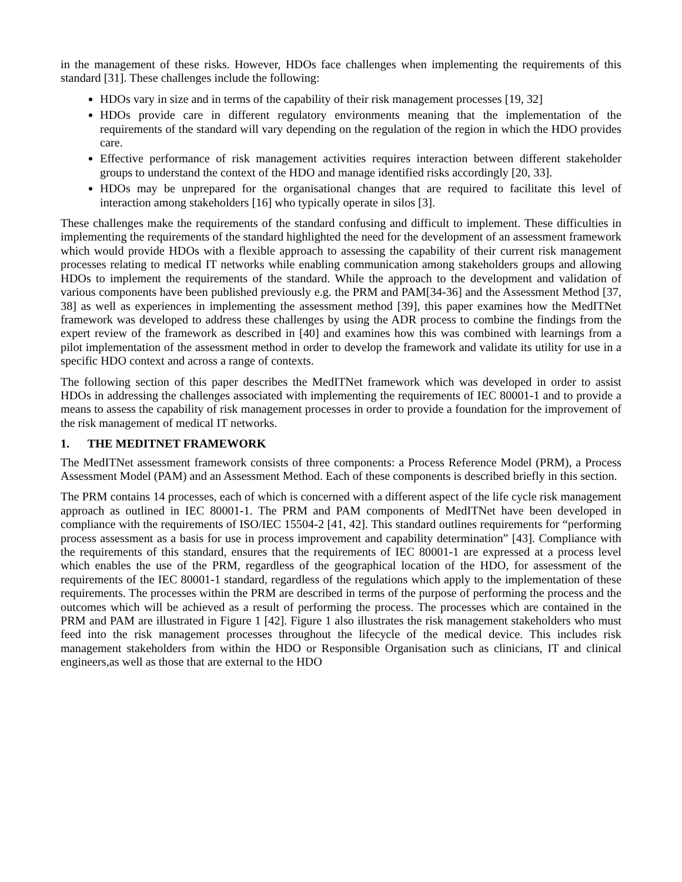in the management of these risks. However, HDOs face challenges when implementing the requirements of this standard [31]. These challenges include the following:
HDOs vary in size and in terms of the capability of their risk management processes [19, 32]
HDOs provide care in different regulatory environments meaning that the implementation of the requirements of the standard will vary depending on the regulation of the region in which the HDO provides care.
Effective performance of risk management activities requires interaction between different stakeholder groups to understand the context of the HDO and manage identified risks accordingly [20, 33].
HDOs may be unprepared for the organisational changes that are required to facilitate this level of interaction among stakeholders [16] who typically operate in silos [3].
These challenges make the requirements of the standard confusing and difficult to implement. These difficulties in implementing the requirements of the standard highlighted the need for the development of an assessment framework which would provide HDOs with a flexible approach to assessing the capability of their current risk management processes relating to medical IT networks while enabling communication among stakeholders groups and allowing HDOs to implement the requirements of the standard. While the approach to the development and validation of various components have been published previously e.g. the PRM and PAM[34-36] and the Assessment Method [37, 38] as well as experiences in implementing the assessment method [39], this paper examines how the MedITNet framework was developed to address these challenges by using the ADR process to combine the findings from the expert review of the framework as described in [40] and examines how this was combined with learnings from a pilot implementation of the assessment method in order to develop the framework and validate its utility for use in a specific HDO context and across a range of contexts.
The following section of this paper describes the MedITNet framework which was developed in order to assist HDOs in addressing the challenges associated with implementing the requirements of IEC 80001-1 and to provide a means to assess the capability of risk management processes in order to provide a foundation for the improvement of the risk management of medical IT networks.
1. THE MEDITNET FRAMEWORK
The MedITNet assessment framework consists of three components: a Process Reference Model (PRM), a Process Assessment Model (PAM) and an Assessment Method. Each of these components is described briefly in this section.
The PRM contains 14 processes, each of which is concerned with a different aspect of the life cycle risk management approach as outlined in IEC 80001-1. The PRM and PAM components of MedITNet have been developed in compliance with the requirements of ISO/IEC 15504-2 [41, 42]. This standard outlines requirements for “performing process assessment as a basis for use in process improvement and capability determination” [43]. Compliance with the requirements of this standard, ensures that the requirements of IEC 80001-1 are expressed at a process level which enables the use of the PRM, regardless of the geographical location of the HDO, for assessment of the requirements of the IEC 80001-1 standard, regardless of the regulations which apply to the implementation of these requirements. The processes within the PRM are described in terms of the purpose of performing the process and the outcomes which will be achieved as a result of performing the process. The processes which are contained in the PRM and PAM are illustrated in Figure 1 [42]. Figure 1 also illustrates the risk management stakeholders who must feed into the risk management processes throughout the lifecycle of the medical device. This includes risk management stakeholders from within the HDO or Responsible Organisation such as clinicians, IT and clinical engineers,as well as those that are external to the HDO